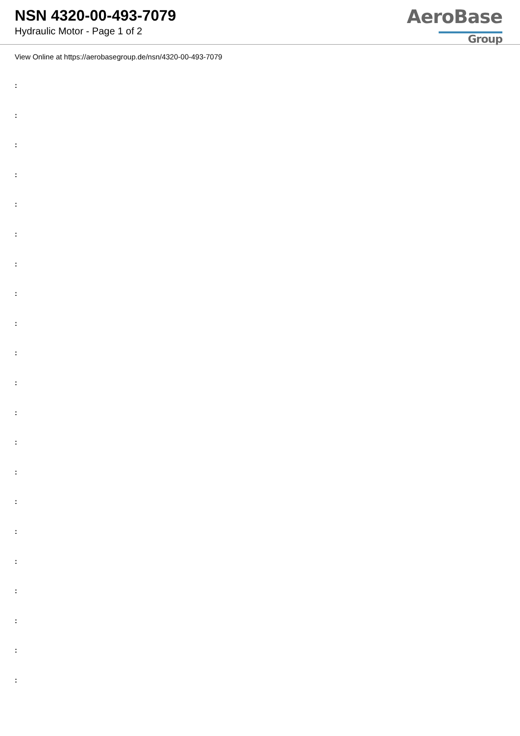NSN 4320-00-493-7079
Hydraulic Motor - Page 1 of 2
AeroBase
Group
View Online at https://aerobasegroup.de/nsn/4320-00-493-7079
:
:
:
:
:
:
:
:
:
:
:
:
:
:
:
:
:
:
:
:
: